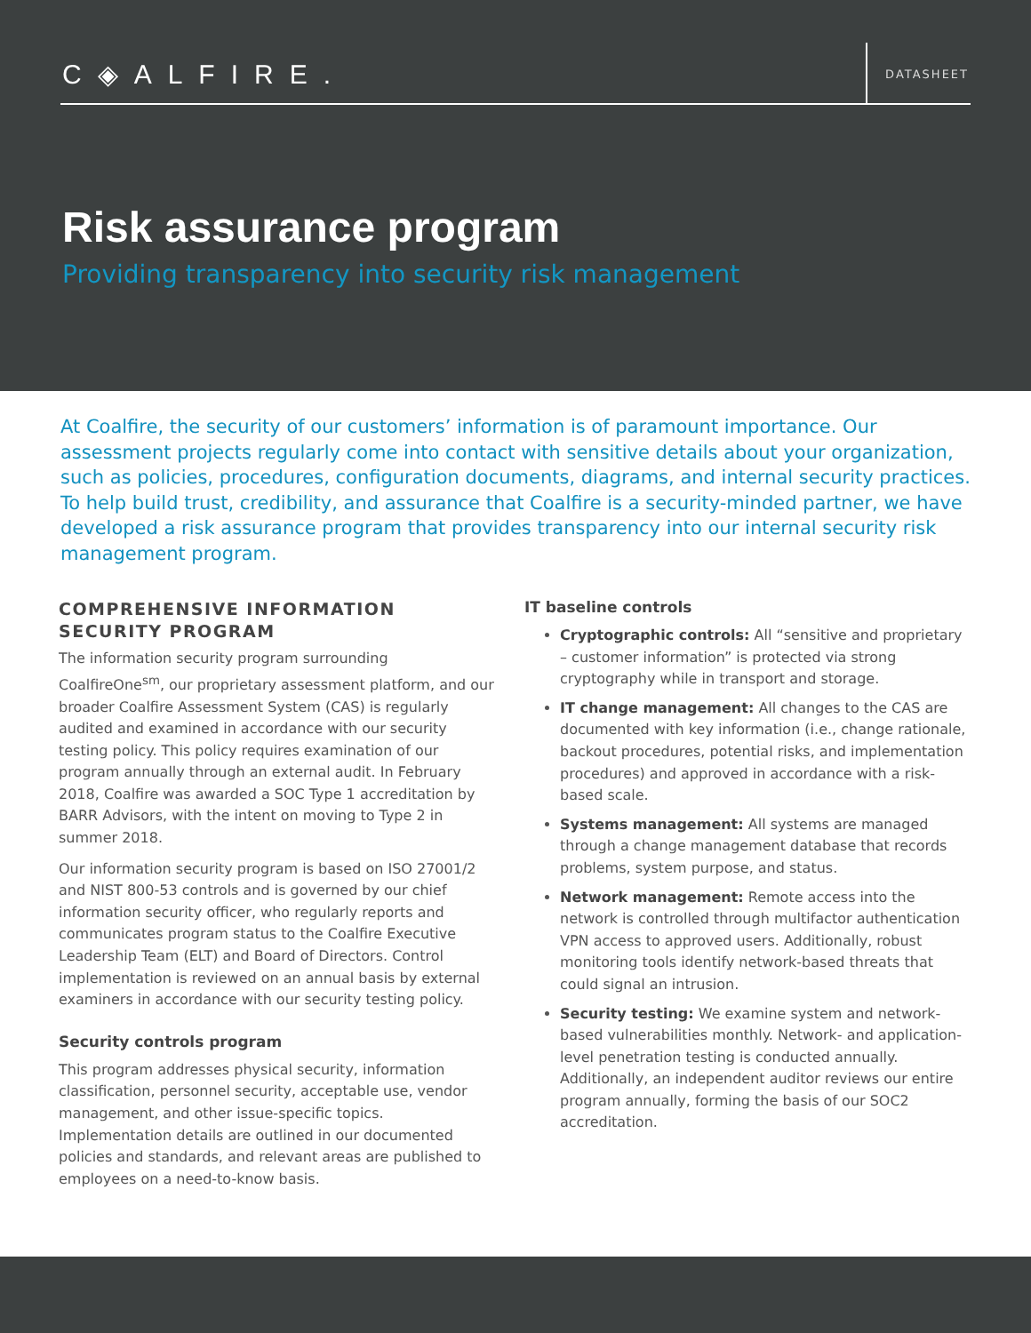C◈ALFIRE. DATASHEET
Risk assurance program
Providing transparency into security risk management
At Coalfire, the security of our customers’ information is of paramount importance. Our assessment projects regularly come into contact with sensitive details about your organization, such as policies, procedures, configuration documents, diagrams, and internal security practices. To help build trust, credibility, and assurance that Coalfire is a security-minded partner, we have developed a risk assurance program that provides transparency into our internal security risk management program.
COMPREHENSIVE INFORMATION SECURITY PROGRAM
The information security program surrounding CoalfireOne<sup>sm</sup>, our proprietary assessment platform, and our broader Coalfire Assessment System (CAS) is regularly audited and examined in accordance with our security testing policy. This policy requires examination of our program annually through an external audit. In February 2018, Coalfire was awarded a SOC Type 1 accreditation by BARR Advisors, with the intent on moving to Type 2 in summer 2018.
Our information security program is based on ISO 27001/2 and NIST 800-53 controls and is governed by our chief information security officer, who regularly reports and communicates program status to the Coalfire Executive Leadership Team (ELT) and Board of Directors. Control implementation is reviewed on an annual basis by external examiners in accordance with our security testing policy.
Security controls program
This program addresses physical security, information classification, personnel security, acceptable use, vendor management, and other issue-specific topics. Implementation details are outlined in our documented policies and standards, and relevant areas are published to employees on a need-to-know basis.
IT baseline controls
Cryptographic controls: All “sensitive and proprietary – customer information” is protected via strong cryptography while in transport and storage.
IT change management: All changes to the CAS are documented with key information (i.e., change rationale, backout procedures, potential risks, and implementation procedures) and approved in accordance with a risk-based scale.
Systems management: All systems are managed through a change management database that records problems, system purpose, and status.
Network management: Remote access into the network is controlled through multifactor authentication VPN access to approved users. Additionally, robust monitoring tools identify network-based threats that could signal an intrusion.
Security testing: We examine system and network-based vulnerabilities monthly. Network- and application-level penetration testing is conducted annually. Additionally, an independent auditor reviews our entire program annually, forming the basis of our SOC2 accreditation.